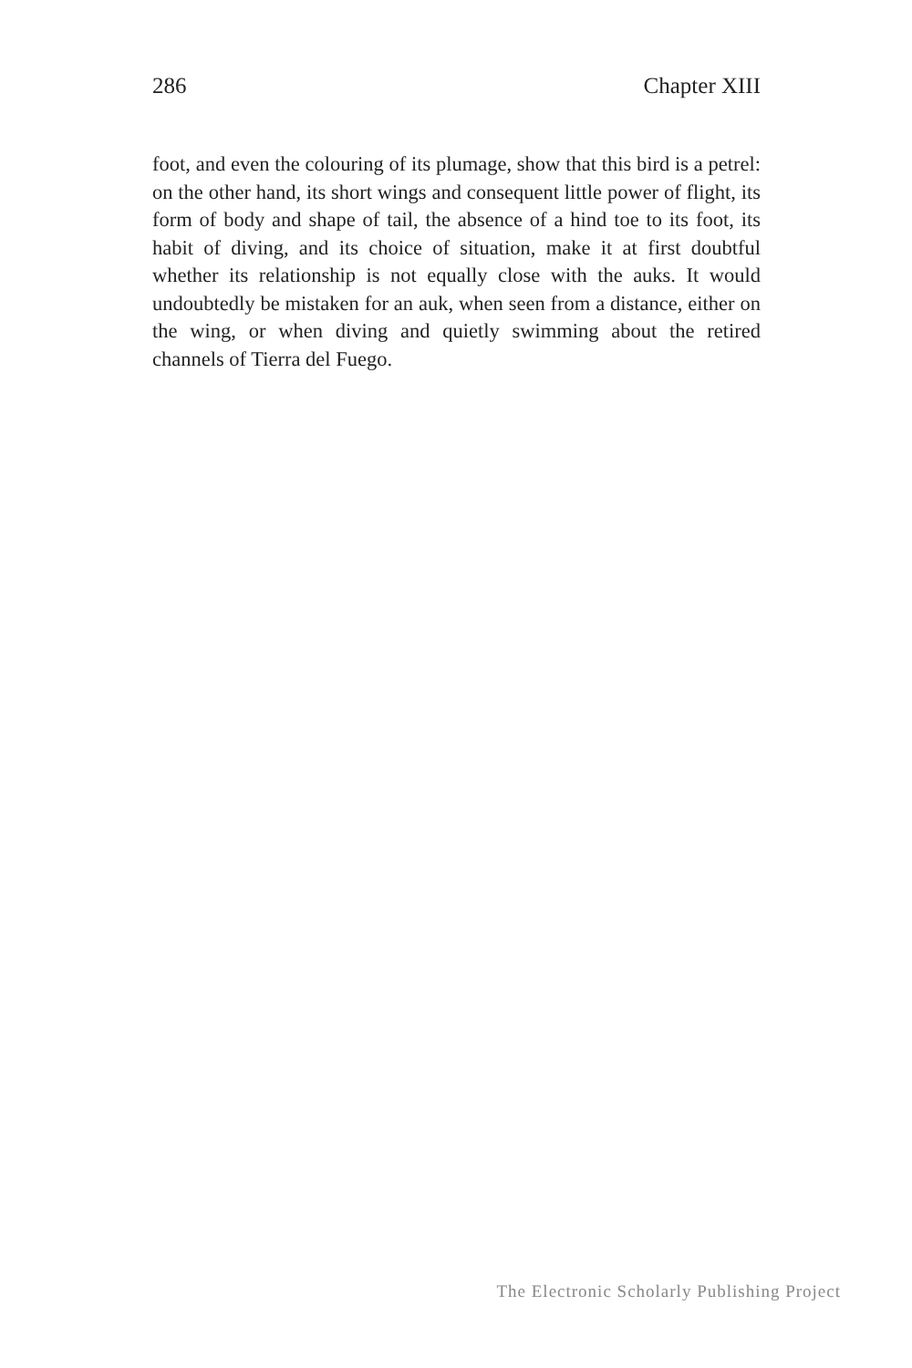286 Chapter XIII
foot, and even the colouring of its plumage, show that this bird is a petrel: on the other hand, its short wings and consequent little power of flight, its form of body and shape of tail, the absence of a hind toe to its foot, its habit of diving, and its choice of situation, make it at first doubtful whether its relationship is not equally close with the auks. It would undoubtedly be mistaken for an auk, when seen from a distance, either on the wing, or when diving and quietly swimming about the retired channels of Tierra del Fuego.
The Electronic Scholarly Publishing Project